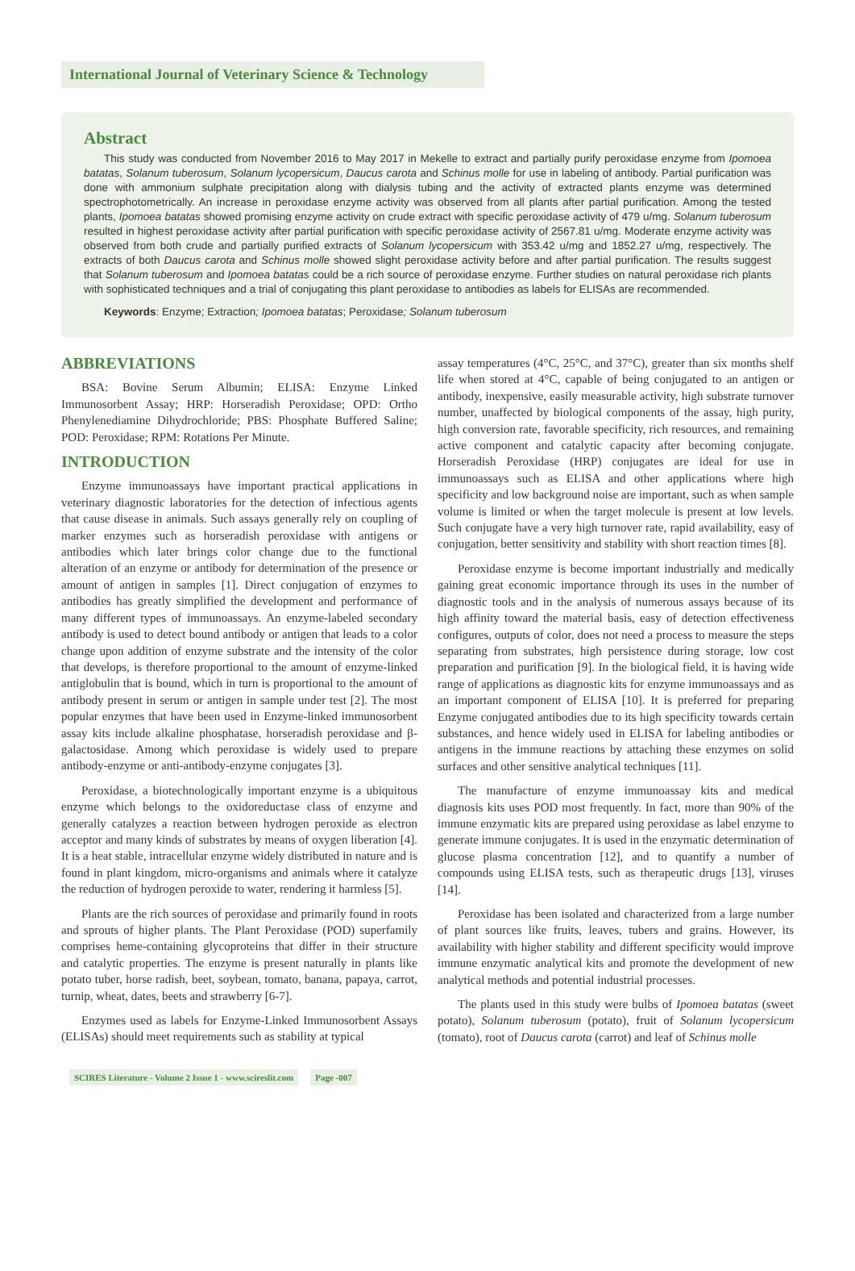International Journal of Veterinary Science & Technology
Abstract
This study was conducted from November 2016 to May 2017 in Mekelle to extract and partially purify peroxidase enzyme from Ipomoea batatas, Solanum tuberosum, Solanum lycopersicum, Daucus carota and Schinus molle for use in labeling of antibody. Partial purification was done with ammonium sulphate precipitation along with dialysis tubing and the activity of extracted plants enzyme was determined spectrophotometrically. An increase in peroxidase enzyme activity was observed from all plants after partial purification. Among the tested plants, Ipomoea batatas showed promising enzyme activity on crude extract with specific peroxidase activity of 479 u/mg. Solanum tuberosum resulted in highest peroxidase activity after partial purification with specific peroxidase activity of 2567.81 u/mg. Moderate enzyme activity was observed from both crude and partially purified extracts of Solanum lycopersicum with 353.42 u/mg and 1852.27 u/mg, respectively. The extracts of both Daucus carota and Schinus molle showed slight peroxidase activity before and after partial purification. The results suggest that Solanum tuberosum and Ipomoea batatas could be a rich source of peroxidase enzyme. Further studies on natural peroxidase rich plants with sophisticated techniques and a trial of conjugating this plant peroxidase to antibodies as labels for ELISAs are recommended.
Keywords: Enzyme; Extraction; Ipomoea batatas; Peroxidase; Solanum tuberosum
ABBREVIATIONS
BSA: Bovine Serum Albumin; ELISA: Enzyme Linked Immunosorbent Assay; HRP: Horseradish Peroxidase; OPD: Ortho Phenylenediamine Dihydrochloride; PBS: Phosphate Buffered Saline; POD: Peroxidase; RPM: Rotations Per Minute.
INTRODUCTION
Enzyme immunoassays have important practical applications in veterinary diagnostic laboratories for the detection of infectious agents that cause disease in animals. Such assays generally rely on coupling of marker enzymes such as horseradish peroxidase with antigens or antibodies which later brings color change due to the functional alteration of an enzyme or antibody for determination of the presence or amount of antigen in samples [1]. Direct conjugation of enzymes to antibodies has greatly simplified the development and performance of many different types of immunoassays. An enzyme-labeled secondary antibody is used to detect bound antibody or antigen that leads to a color change upon addition of enzyme substrate and the intensity of the color that develops, is therefore proportional to the amount of enzyme-linked antiglobulin that is bound, which in turn is proportional to the amount of antibody present in serum or antigen in sample under test [2]. The most popular enzymes that have been used in Enzyme-linked immunosorbent assay kits include alkaline phosphatase, horseradish peroxidase and β-galactosidase. Among which peroxidase is widely used to prepare antibody-enzyme or anti-antibody-enzyme conjugates [3].
Peroxidase, a biotechnologically important enzyme is a ubiquitous enzyme which belongs to the oxidoreductase class of enzyme and generally catalyzes a reaction between hydrogen peroxide as electron acceptor and many kinds of substrates by means of oxygen liberation [4]. It is a heat stable, intracellular enzyme widely distributed in nature and is found in plant kingdom, micro-organisms and animals where it catalyze the reduction of hydrogen peroxide to water, rendering it harmless [5].
Plants are the rich sources of peroxidase and primarily found in roots and sprouts of higher plants. The Plant Peroxidase (POD) superfamily comprises heme-containing glycoproteins that differ in their structure and catalytic properties. The enzyme is present naturally in plants like potato tuber, horse radish, beet, soybean, tomato, banana, papaya, carrot, turnip, wheat, dates, beets and strawberry [6-7].
Enzymes used as labels for Enzyme-Linked Immunosorbent Assays (ELISAs) should meet requirements such as stability at typical
assay temperatures (4°C, 25°C, and 37°C), greater than six months shelf life when stored at 4°C, capable of being conjugated to an antigen or antibody, inexpensive, easily measurable activity, high substrate turnover number, unaffected by biological components of the assay, high purity, high conversion rate, favorable specificity, rich resources, and remaining active component and catalytic capacity after becoming conjugate. Horseradish Peroxidase (HRP) conjugates are ideal for use in immunoassays such as ELISA and other applications where high specificity and low background noise are important, such as when sample volume is limited or when the target molecule is present at low levels. Such conjugate have a very high turnover rate, rapid availability, easy of conjugation, better sensitivity and stability with short reaction times [8].
Peroxidase enzyme is become important industrially and medically gaining great economic importance through its uses in the number of diagnostic tools and in the analysis of numerous assays because of its high affinity toward the material basis, easy of detection effectiveness configures, outputs of color, does not need a process to measure the steps separating from substrates, high persistence during storage, low cost preparation and purification [9]. In the biological field, it is having wide range of applications as diagnostic kits for enzyme immunoassays and as an important component of ELISA [10]. It is preferred for preparing Enzyme conjugated antibodies due to its high specificity towards certain substances, and hence widely used in ELISA for labeling antibodies or antigens in the immune reactions by attaching these enzymes on solid surfaces and other sensitive analytical techniques [11].
The manufacture of enzyme immunoassay kits and medical diagnosis kits uses POD most frequently. In fact, more than 90% of the immune enzymatic kits are prepared using peroxidase as label enzyme to generate immune conjugates. It is used in the enzymatic determination of glucose plasma concentration [12], and to quantify a number of compounds using ELISA tests, such as therapeutic drugs [13], viruses [14].
Peroxidase has been isolated and characterized from a large number of plant sources like fruits, leaves, tubers and grains. However, its availability with higher stability and different specificity would improve immune enzymatic analytical kits and promote the development of new analytical methods and potential industrial processes.
The plants used in this study were bulbs of Ipomoea batatas (sweet potato), Solanum tuberosum (potato), fruit of Solanum lycopersicum (tomato), root of Daucus carota (carrot) and leaf of Schinus molle
SCIRES Literature - Volume 2 Issue 1 - www.scireslit.com Page -007